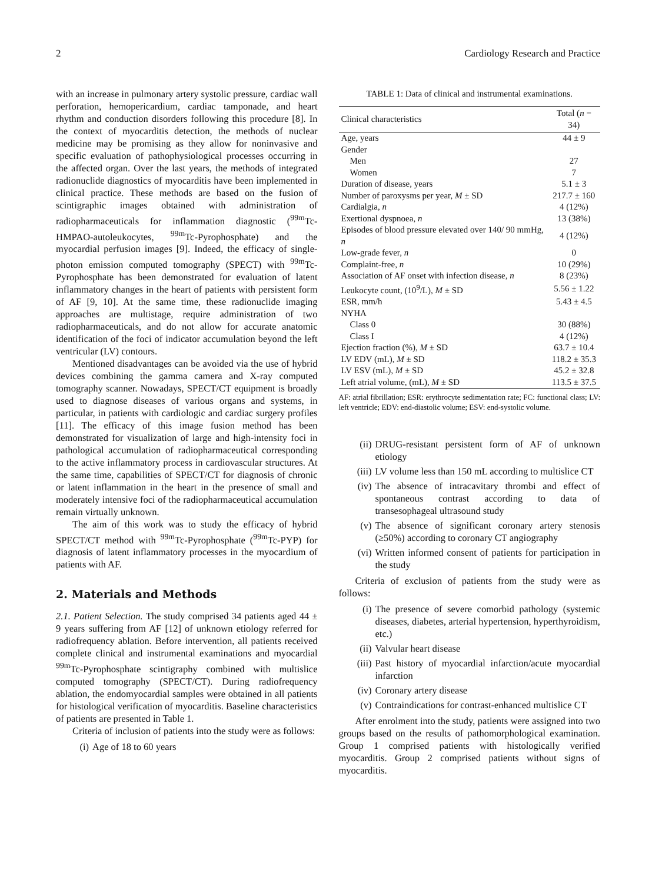2 Cardiology Research and Practice
with an increase in pulmonary artery systolic pressure, cardiac wall perforation, hemopericardium, cardiac tamponade, and heart rhythm and conduction disorders following this procedure [8]. In the context of myocarditis detection, the methods of nuclear medicine may be promising as they allow for noninvasive and specific evaluation of pathophysiological processes occurring in the affected organ. Over the last years, the methods of integrated radionuclide diagnostics of myocarditis have been implemented in clinical practice. These methods are based on the fusion of scintigraphic images obtained with administration of radiopharmaceuticals for inflammation diagnostic (<sup>99m</sup>Tc-HMPAO-autoleukocytes, <sup>99m</sup>Tc-Pyrophosphate) and the myocardial perfusion images [9]. Indeed, the efficacy of single-photon emission computed tomography (SPECT) with <sup>99m</sup>Tc-Pyrophosphate has been demonstrated for evaluation of latent inflammatory changes in the heart of patients with persistent form of AF [9, 10]. At the same time, these radionuclide imaging approaches are multistage, require administration of two radiopharmaceuticals, and do not allow for accurate anatomic identification of the foci of indicator accumulation beyond the left ventricular (LV) contours.
Mentioned disadvantages can be avoided via the use of hybrid devices combining the gamma camera and X-ray computed tomography scanner. Nowadays, SPECT/CT equipment is broadly used to diagnose diseases of various organs and systems, in particular, in patients with cardiologic and cardiac surgery profiles [11]. The efficacy of this image fusion method has been demonstrated for visualization of large and high-intensity foci in pathological accumulation of radiopharmaceutical corresponding to the active inflammatory process in cardiovascular structures. At the same time, capabilities of SPECT/CT for diagnosis of chronic or latent inflammation in the heart in the presence of small and moderately intensive foci of the radiopharmaceutical accumulation remain virtually unknown.
The aim of this work was to study the efficacy of hybrid SPECT/CT method with <sup>99m</sup>Tc-Pyrophosphate (<sup>99m</sup>Tc-PYP) for diagnosis of latent inflammatory processes in the myocardium of patients with AF.
2. Materials and Methods
2.1. Patient Selection. The study comprised 34 patients aged 44 ± 9 years suffering from AF [12] of unknown etiology referred for radiofrequency ablation. Before intervention, all patients received complete clinical and instrumental examinations and myocardial <sup>99m</sup>Tc-Pyrophosphate scintigraphy combined with multislice computed tomography (SPECT/CT). During radiofrequency ablation, the endomyocardial samples were obtained in all patients for histological verification of myocarditis. Baseline characteristics of patients are presented in Table 1.
Criteria of inclusion of patients into the study were as follows:
(i) Age of 18 to 60 years
TABLE 1: Data of clinical and instrumental examinations.
| Clinical characteristics | Total ( n = 34) |
| --- | --- |
| Age, years | 44 ± 9 |
| Gender | |
| Men | 27 |
| Women | 7 |
| Duration of disease, years | 5.1 ± 3 |
| Number of paroxysms per year, M ± SD | 217.7 ± 160 |
| Cardialgia, n | 4 (12%) |
| Exertional dyspnoea, n | 13 (38%) |
| Episodes of blood pressure elevated over 140/ 90 mmHg, n | 4 (12%) |
| Low-grade fever, n | 0 |
| Complaint-free, n | 10 (29%) |
| Association of AF onset with infection disease, n | 8 (23%) |
| Leukocyte count, (10<sup>9</sup>/L), M ± SD | 5.56 ± 1.22 |
| ESR, mm/h | 5.43 ± 4.5 |
| NYHA | |
| Class 0 | 30 (88%) |
| Class I | 4 (12%) |
| Ejection fraction (%), M ± SD | 63.7 ± 10.4 |
| LV EDV (mL), M ± SD | 118.2 ± 35.3 |
| LV ESV (mL), M ± SD | 45.2 ± 32.8 |
| Left atrial volume, (mL), M ± SD | 113.5 ± 37.5 |
AF: atrial fibrillation; ESR: erythrocyte sedimentation rate; FC: functional class; LV: left ventricle; EDV: end-diastolic volume; ESV: end-systolic volume.
(ii) DRUG-resistant persistent form of AF of unknown etiology
(iii) LV volume less than 150 mL according to multislice CT
(iv) The absence of intracavitary thrombi and effect of spontaneous contrast according to data of transesophageal ultrasound study
(v) The absence of significant coronary artery stenosis (≥50%) according to coronary CT angiography
(vi) Written informed consent of patients for participation in the study
Criteria of exclusion of patients from the study were as follows:
(i) The presence of severe comorbid pathology (systemic diseases, diabetes, arterial hypertension, hyperthyroidism, etc.)
(ii) Valvular heart disease
(iii) Past history of myocardial infarction/acute myocardial infarction
(iv) Coronary artery disease
(v) Contraindications for contrast-enhanced multislice CT
After enrolment into the study, patients were assigned into two groups based on the results of pathomorphological examination. Group 1 comprised patients with histologically verified myocarditis. Group 2 comprised patients without signs of myocarditis.